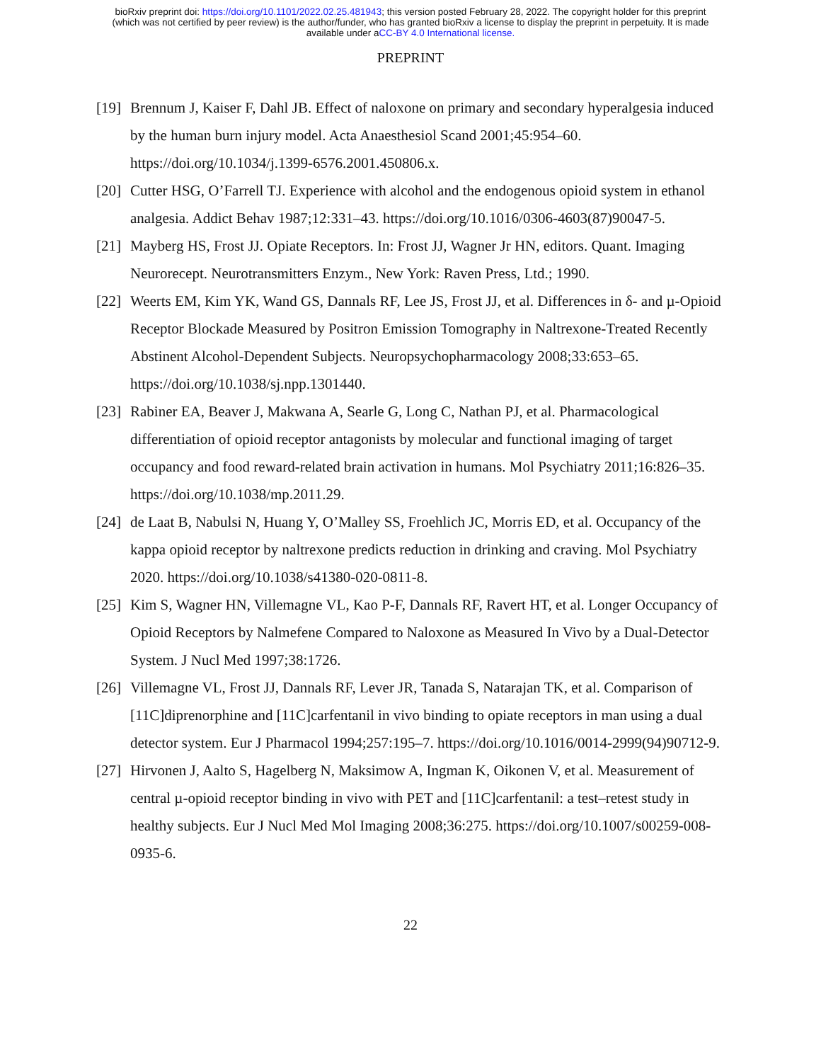bioRxiv preprint doi: https://doi.org/10.1101/2022.02.25.481943; this version posted February 28, 2022. The copyright holder for this preprint
(which was not certified by peer review) is the author/funder, who has granted bioRxiv a license to display the preprint in perpetuity. It is made
available under aCC-BY 4.0 International license.
PREPRINT
[19] Brennum J, Kaiser F, Dahl JB. Effect of naloxone on primary and secondary hyperalgesia induced by the human burn injury model. Acta Anaesthesiol Scand 2001;45:954–60. https://doi.org/10.1034/j.1399-6576.2001.450806.x.
[20] Cutter HSG, O’Farrell TJ. Experience with alcohol and the endogenous opioid system in ethanol analgesia. Addict Behav 1987;12:331–43. https://doi.org/10.1016/0306-4603(87)90047-5.
[21] Mayberg HS, Frost JJ. Opiate Receptors. In: Frost JJ, Wagner Jr HN, editors. Quant. Imaging Neurorecept. Neurotransmitters Enzym., New York: Raven Press, Ltd.; 1990.
[22] Weerts EM, Kim YK, Wand GS, Dannals RF, Lee JS, Frost JJ, et al. Differences in δ- and µ-Opioid Receptor Blockade Measured by Positron Emission Tomography in Naltrexone-Treated Recently Abstinent Alcohol-Dependent Subjects. Neuropsychopharmacology 2008;33:653–65. https://doi.org/10.1038/sj.npp.1301440.
[23] Rabiner EA, Beaver J, Makwana A, Searle G, Long C, Nathan PJ, et al. Pharmacological differentiation of opioid receptor antagonists by molecular and functional imaging of target occupancy and food reward-related brain activation in humans. Mol Psychiatry 2011;16:826–35. https://doi.org/10.1038/mp.2011.29.
[24] de Laat B, Nabulsi N, Huang Y, O’Malley SS, Froehlich JC, Morris ED, et al. Occupancy of the kappa opioid receptor by naltrexone predicts reduction in drinking and craving. Mol Psychiatry 2020. https://doi.org/10.1038/s41380-020-0811-8.
[25] Kim S, Wagner HN, Villemagne VL, Kao P-F, Dannals RF, Ravert HT, et al. Longer Occupancy of Opioid Receptors by Nalmefene Compared to Naloxone as Measured In Vivo by a Dual-Detector System. J Nucl Med 1997;38:1726.
[26] Villemagne VL, Frost JJ, Dannals RF, Lever JR, Tanada S, Natarajan TK, et al. Comparison of [11C]diprenorphine and [11C]carfentanil in vivo binding to opiate receptors in man using a dual detector system. Eur J Pharmacol 1994;257:195–7. https://doi.org/10.1016/0014-2999(94)90712-9.
[27] Hirvonen J, Aalto S, Hagelberg N, Maksimow A, Ingman K, Oikonen V, et al. Measurement of central µ-opioid receptor binding in vivo with PET and [11C]carfentanil: a test–retest study in healthy subjects. Eur J Nucl Med Mol Imaging 2008;36:275. https://doi.org/10.1007/s00259-008-0935-6.
22